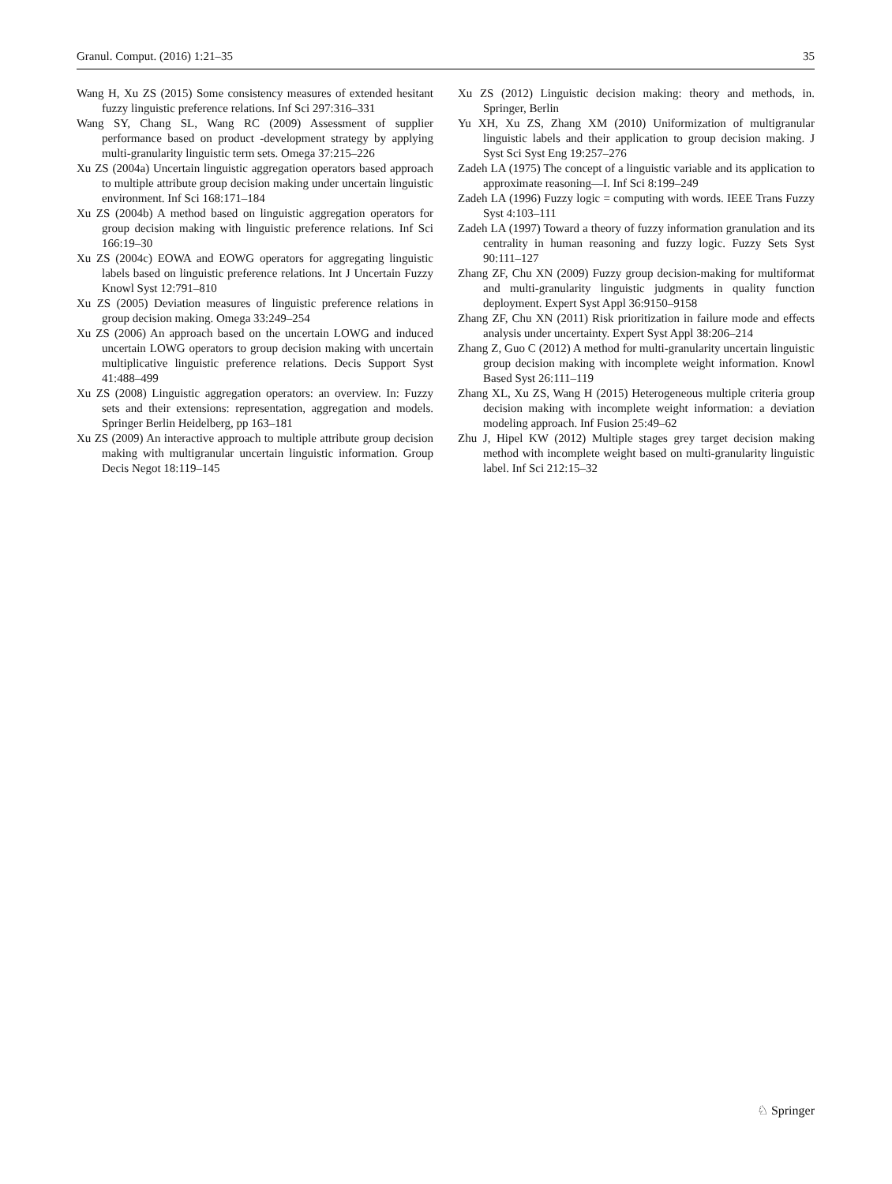Granul. Comput. (2016) 1:21–35 35
Wang H, Xu ZS (2015) Some consistency measures of extended hesitant fuzzy linguistic preference relations. Inf Sci 297:316–331
Wang SY, Chang SL, Wang RC (2009) Assessment of supplier performance based on product -development strategy by applying multi-granularity linguistic term sets. Omega 37:215–226
Xu ZS (2004a) Uncertain linguistic aggregation operators based approach to multiple attribute group decision making under uncertain linguistic environment. Inf Sci 168:171–184
Xu ZS (2004b) A method based on linguistic aggregation operators for group decision making with linguistic preference relations. Inf Sci 166:19–30
Xu ZS (2004c) EOWA and EOWG operators for aggregating linguistic labels based on linguistic preference relations. Int J Uncertain Fuzzy Knowl Syst 12:791–810
Xu ZS (2005) Deviation measures of linguistic preference relations in group decision making. Omega 33:249–254
Xu ZS (2006) An approach based on the uncertain LOWG and induced uncertain LOWG operators to group decision making with uncertain multiplicative linguistic preference relations. Decis Support Syst 41:488–499
Xu ZS (2008) Linguistic aggregation operators: an overview. In: Fuzzy sets and their extensions: representation, aggregation and models. Springer Berlin Heidelberg, pp 163–181
Xu ZS (2009) An interactive approach to multiple attribute group decision making with multigranular uncertain linguistic information. Group Decis Negot 18:119–145
Xu ZS (2012) Linguistic decision making: theory and methods, in. Springer, Berlin
Yu XH, Xu ZS, Zhang XM (2010) Uniformization of multigranular linguistic labels and their application to group decision making. J Syst Sci Syst Eng 19:257–276
Zadeh LA (1975) The concept of a linguistic variable and its application to approximate reasoning—I. Inf Sci 8:199–249
Zadeh LA (1996) Fuzzy logic = computing with words. IEEE Trans Fuzzy Syst 4:103–111
Zadeh LA (1997) Toward a theory of fuzzy information granulation and its centrality in human reasoning and fuzzy logic. Fuzzy Sets Syst 90:111–127
Zhang ZF, Chu XN (2009) Fuzzy group decision-making for multiformat and multi-granularity linguistic judgments in quality function deployment. Expert Syst Appl 36:9150–9158
Zhang ZF, Chu XN (2011) Risk prioritization in failure mode and effects analysis under uncertainty. Expert Syst Appl 38:206–214
Zhang Z, Guo C (2012) A method for multi-granularity uncertain linguistic group decision making with incomplete weight information. Knowl Based Syst 26:111–119
Zhang XL, Xu ZS, Wang H (2015) Heterogeneous multiple criteria group decision making with incomplete weight information: a deviation modeling approach. Inf Fusion 25:49–62
Zhu J, Hipel KW (2012) Multiple stages grey target decision making method with incomplete weight based on multi-granularity linguistic label. Inf Sci 212:15–32
♘ Springer